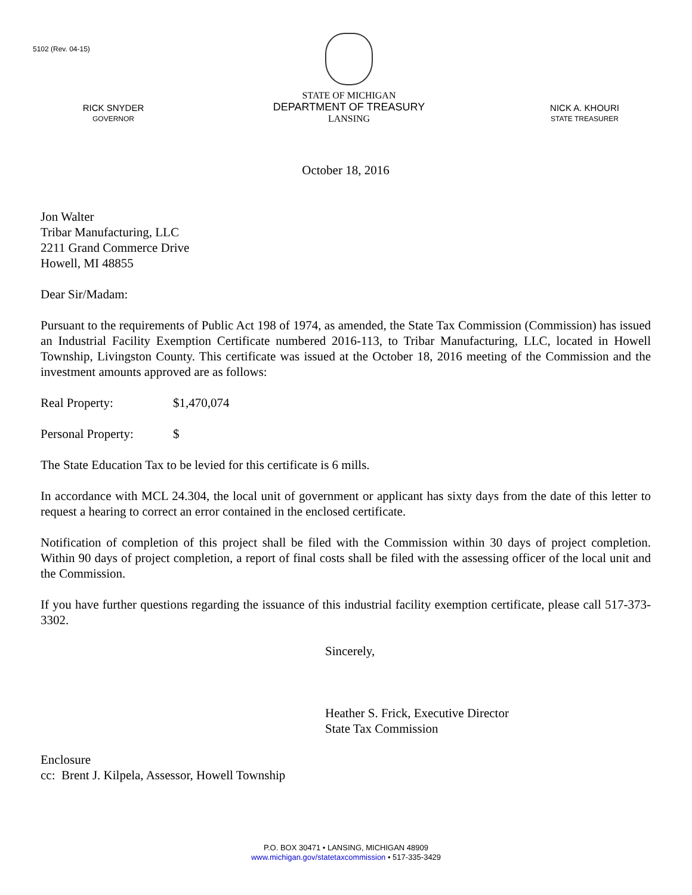5102 (Rev. 04-15)
RICK SNYDER
GOVERNOR
STATE OF MICHIGAN
DEPARTMENT OF TREASURY
LANSING
NICK A. KHOURI
STATE TREASURER
October 18, 2016
Jon Walter
Tribar Manufacturing, LLC
2211 Grand Commerce Drive
Howell, MI 48855
Dear Sir/Madam:
Pursuant to the requirements of Public Act 198 of 1974, as amended, the State Tax Commission (Commission) has issued an Industrial Facility Exemption Certificate numbered 2016-113, to Tribar Manufacturing, LLC, located in Howell Township, Livingston County. This certificate was issued at the October 18, 2016 meeting of the Commission and the investment amounts approved are as follows:
Real Property: $1,470,074
Personal Property: $
The State Education Tax to be levied for this certificate is 6 mills.
In accordance with MCL 24.304, the local unit of government or applicant has sixty days from the date of this letter to request a hearing to correct an error contained in the enclosed certificate.
Notification of completion of this project shall be filed with the Commission within 30 days of project completion. Within 90 days of project completion, a report of final costs shall be filed with the assessing officer of the local unit and the Commission.
If you have further questions regarding the issuance of this industrial facility exemption certificate, please call 517-373-3302.
Sincerely,
Heather S. Frick, Executive Director
State Tax Commission
Enclosure
cc: Brent J. Kilpela, Assessor, Howell Township
P.O. BOX 30471 • LANSING, MICHIGAN 48909
www.michigan.gov/statetaxcommission • 517-335-3429